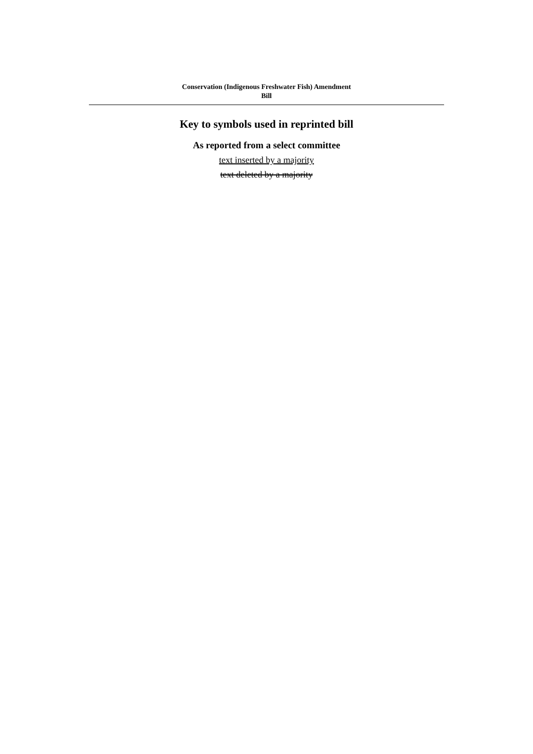Conservation (Indigenous Freshwater Fish) Amendment
Bill
Key to symbols used in reprinted bill
As reported from a select committee
text inserted by a majority
text deleted by a majority